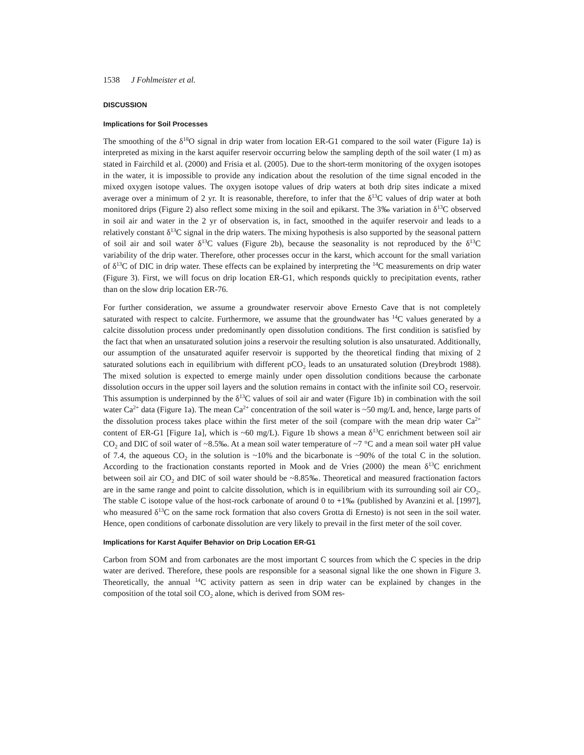1538 J Fohlmeister et al.
DISCUSSION
Implications for Soil Processes
The smoothing of the δ<sup>18</sup>O signal in drip water from location ER-G1 compared to the soil water (Figure 1a) is interpreted as mixing in the karst aquifer reservoir occurring below the sampling depth of the soil water (1 m) as stated in Fairchild et al. (2000) and Frisia et al. (2005). Due to the short-term monitoring of the oxygen isotopes in the water, it is impossible to provide any indication about the resolution of the time signal encoded in the mixed oxygen isotope values. The oxygen isotope values of drip waters at both drip sites indicate a mixed average over a minimum of 2 yr. It is reasonable, therefore, to infer that the δ<sup>13</sup>C values of drip water at both monitored drips (Figure 2) also reflect some mixing in the soil and epikarst. The 3‰ variation in δ<sup>13</sup>C observed in soil air and water in the 2 yr of observation is, in fact, smoothed in the aquifer reservoir and leads to a relatively constant δ<sup>13</sup>C signal in the drip waters. The mixing hypothesis is also supported by the seasonal pattern of soil air and soil water δ<sup>13</sup>C values (Figure 2b), because the seasonality is not reproduced by the δ<sup>13</sup>C variability of the drip water. Therefore, other processes occur in the karst, which account for the small variation of δ<sup>13</sup>C of DIC in drip water. These effects can be explained by interpreting the <sup>14</sup>C measurements on drip water (Figure 3). First, we will focus on drip location ER-G1, which responds quickly to precipitation events, rather than on the slow drip location ER-76.
For further consideration, we assume a groundwater reservoir above Ernesto Cave that is not completely saturated with respect to calcite. Furthermore, we assume that the groundwater has <sup>14</sup>C values generated by a calcite dissolution process under predominantly open dissolution conditions. The first condition is satisfied by the fact that when an unsaturated solution joins a reservoir the resulting solution is also unsaturated. Additionally, our assumption of the unsaturated aquifer reservoir is supported by the theoretical finding that mixing of 2 saturated solutions each in equilibrium with different pCO<sub>2</sub> leads to an unsaturated solution (Dreybrodt 1988). The mixed solution is expected to emerge mainly under open dissolution conditions because the carbonate dissolution occurs in the upper soil layers and the solution remains in contact with the infinite soil CO<sub>2</sub> reservoir. This assumption is underpinned by the δ<sup>13</sup>C values of soil air and water (Figure 1b) in combination with the soil water Ca<sup>2+</sup> data (Figure 1a). The mean Ca<sup>2+</sup> concentration of the soil water is ~50 mg/L and, hence, large parts of the dissolution process takes place within the first meter of the soil (compare with the mean drip water Ca<sup>2+</sup> content of ER-G1 [Figure 1a], which is ~60 mg/L). Figure 1b shows a mean δ<sup>13</sup>C enrichment between soil air CO<sub>2</sub> and DIC of soil water of ~8.5‰. At a mean soil water temperature of ~7 °C and a mean soil water pH value of 7.4, the aqueous CO<sub>2</sub> in the solution is ~10% and the bicarbonate is ~90% of the total C in the solution. According to the fractionation constants reported in Mook and de Vries (2000) the mean δ<sup>13</sup>C enrichment between soil air CO<sub>2</sub> and DIC of soil water should be ~8.85‰. Theoretical and measured fractionation factors are in the same range and point to calcite dissolution, which is in equilibrium with its surrounding soil air CO<sub>2</sub>. The stable C isotope value of the host-rock carbonate of around 0 to +1‰ (published by Avanzini et al. [1997], who measured δ<sup>13</sup>C on the same rock formation that also covers Grotta di Ernesto) is not seen in the soil water. Hence, open conditions of carbonate dissolution are very likely to prevail in the first meter of the soil cover.
Implications for Karst Aquifer Behavior on Drip Location ER-G1
Carbon from SOM and from carbonates are the most important C sources from which the C species in the drip water are derived. Therefore, these pools are responsible for a seasonal signal like the one shown in Figure 3. Theoretically, the annual <sup>14</sup>C activity pattern as seen in drip water can be explained by changes in the composition of the total soil CO<sub>2</sub> alone, which is derived from SOM res-